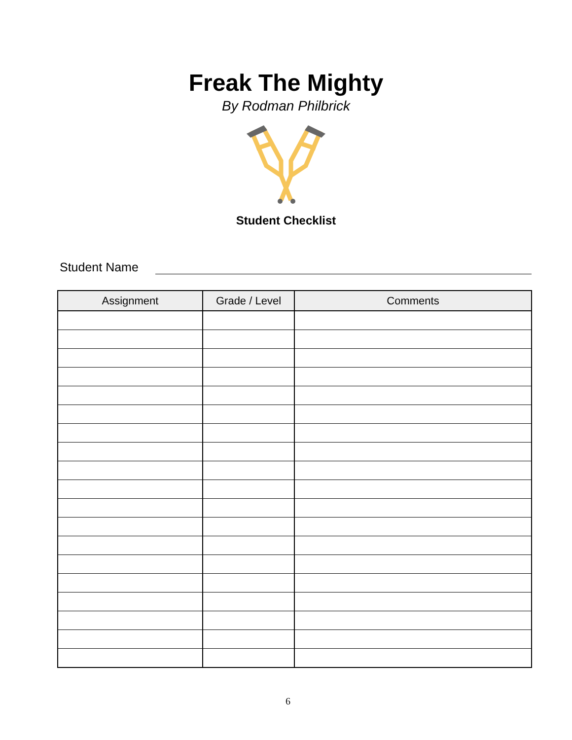Freak The Mighty
By Rodman Philbrick
Student Checklist
Student Name
| Assignment | Grade / Level | Comments |
| --- | --- | --- |
6